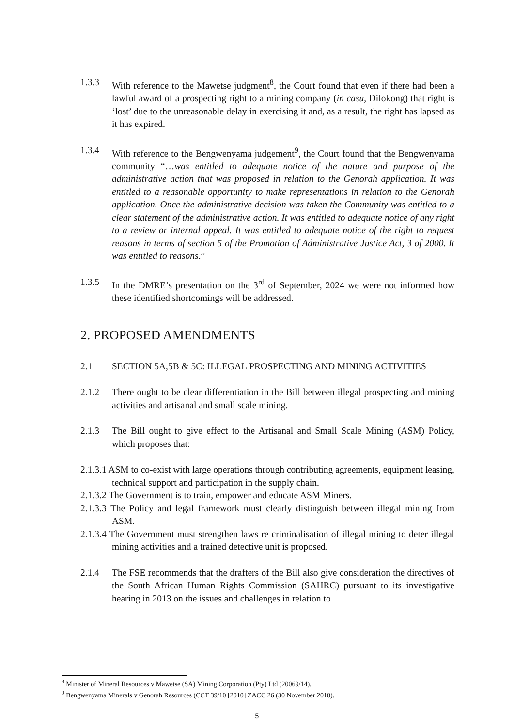1.3.3 With reference to the Mawetse judgment<sup>8</sup>, the Court found that even if there had been a lawful award of a prospecting right to a mining company (in casu, Dilokong) that right is ‘lost’ due to the unreasonable delay in exercising it and, as a result, the right has lapsed as it has expired.
1.3.4 With reference to the Bengwenyama judgement<sup>9</sup>, the Court found that the Bengwenyama community “…was entitled to adequate notice of the nature and purpose of the administrative action that was proposed in relation to the Genorah application. It was entitled to a reasonable opportunity to make representations in relation to the Genorah application. Once the administrative decision was taken the Community was entitled to a clear statement of the administrative action. It was entitled to adequate notice of any right to a review or internal appeal. It was entitled to adequate notice of the right to request reasons in terms of section 5 of the Promotion of Administrative Justice Act, 3 of 2000. It was entitled to reasons.”
1.3.5 In the DMRE’s presentation on the 3<sup>rd</sup> of September, 2024 we were not informed how these identified shortcomings will be addressed.
2. PROPOSED AMENDMENTS
2.1 SECTION 5A,5B & 5C: ILLEGAL PROSPECTING AND MINING ACTIVITIES
2.1.2 There ought to be clear differentiation in the Bill between illegal prospecting and mining activities and artisanal and small scale mining.
2.1.3 The Bill ought to give effect to the Artisanal and Small Scale Mining (ASM) Policy, which proposes that:
2.1.3.1 ASM to co-exist with large operations through contributing agreements, equipment leasing, technical support and participation in the supply chain.
2.1.3.2 The Government is to train, empower and educate ASM Miners.
2.1.3.3 The Policy and legal framework must clearly distinguish between illegal mining from ASM.
2.1.3.4 The Government must strengthen laws re criminalisation of illegal mining to deter illegal mining activities and a trained detective unit is proposed.
2.1.4 The FSE recommends that the drafters of the Bill also give consideration the directives of the South African Human Rights Commission (SAHRC) pursuant to its investigative hearing in 2013 on the issues and challenges in relation to
<sup>8</sup> Minister of Mineral Resources v Mawetse (SA) Mining Corporation (Pty) Ltd (20069/14).
<sup>9</sup> Bengwenyama Minerals v Genorah Resources (CCT 39/10 [2010] ZACC 26 (30 November 2010).
5